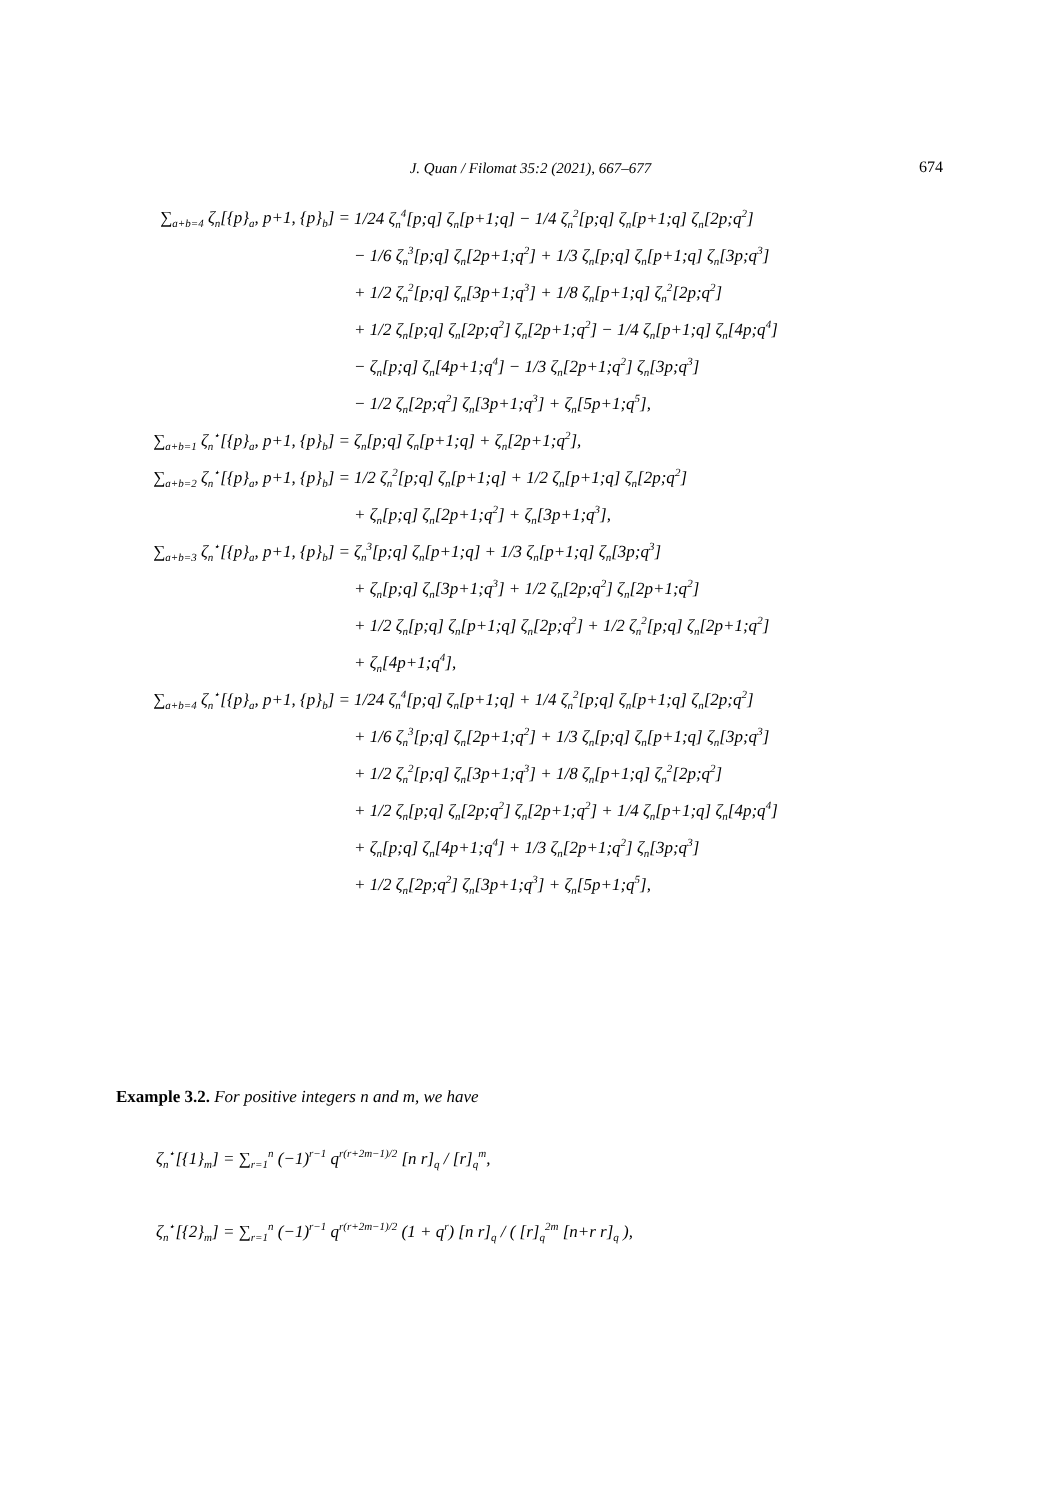J. Quan / Filomat 35:2 (2021), 667–677 674
∑<sub>a+b=4</sub> ζ<sub>n</sub>[{p}<sub>a</sub>, p+1, {p}<sub>b</sub>] =
1/24 ζ<sub>n</sub><sup>4</sup>[p;q] ζ<sub>n</sub>[p+1;q] − 1/4 ζ<sub>n</sub><sup>2</sup>[p;q] ζ<sub>n</sub>[p+1;q] ζ<sub>n</sub>[2p;q<sup>2</sup>]
− 1/6 ζ<sub>n</sub><sup>3</sup>[p;q] ζ<sub>n</sub>[2p+1;q<sup>2</sup>] + 1/3 ζ<sub>n</sub>[p;q] ζ<sub>n</sub>[p+1;q] ζ<sub>n</sub>[3p;q<sup>3</sup>]
+ 1/2 ζ<sub>n</sub><sup>2</sup>[p;q] ζ<sub>n</sub>[3p+1;q<sup>3</sup>] + 1/8 ζ<sub>n</sub>[p+1;q] ζ<sub>n</sub><sup>2</sup>[2p;q<sup>2</sup>]
+ 1/2 ζ<sub>n</sub>[p;q] ζ<sub>n</sub>[2p;q<sup>2</sup>] ζ<sub>n</sub>[2p+1;q<sup>2</sup>] − 1/4 ζ<sub>n</sub>[p+1;q] ζ<sub>n</sub>[4p;q<sup>4</sup>]
− ζ<sub>n</sub>[p;q] ζ<sub>n</sub>[4p+1;q<sup>4</sup>] − 1/3 ζ<sub>n</sub>[2p+1;q<sup>2</sup>] ζ<sub>n</sub>[3p;q<sup>3</sup>]
− 1/2 ζ<sub>n</sub>[2p;q<sup>2</sup>] ζ<sub>n</sub>[3p+1;q<sup>3</sup>] + ζ<sub>n</sub>[5p+1;q<sup>5</sup>],
∑<sub>a+b=1</sub> ζ<sub>n</sub><sup>⋆</sup>[{p}<sub>a</sub>, p+1, {p}<sub>b</sub>] =
ζ<sub>n</sub>[p;q] ζ<sub>n</sub>[p+1;q] + ζ<sub>n</sub>[2p+1;q<sup>2</sup>],
∑<sub>a+b=2</sub> ζ<sub>n</sub><sup>⋆</sup>[{p}<sub>a</sub>, p+1, {p}<sub>b</sub>] =
1/2 ζ<sub>n</sub><sup>2</sup>[p;q] ζ<sub>n</sub>[p+1;q] + 1/2 ζ<sub>n</sub>[p+1;q] ζ<sub>n</sub>[2p;q<sup>2</sup>]
+ ζ<sub>n</sub>[p;q] ζ<sub>n</sub>[2p+1;q<sup>2</sup>] + ζ<sub>n</sub>[3p+1;q<sup>3</sup>],
∑<sub>a+b=3</sub> ζ<sub>n</sub><sup>⋆</sup>[{p}<sub>a</sub>, p+1, {p}<sub>b</sub>] =
ζ<sub>n</sub><sup>3</sup>[p;q] ζ<sub>n</sub>[p+1;q] + 1/3 ζ<sub>n</sub>[p+1;q] ζ<sub>n</sub>[3p;q<sup>3</sup>]
+ ζ<sub>n</sub>[p;q] ζ<sub>n</sub>[3p+1;q<sup>3</sup>] + 1/2 ζ<sub>n</sub>[2p;q<sup>2</sup>] ζ<sub>n</sub>[2p+1;q<sup>2</sup>]
+ 1/2 ζ<sub>n</sub>[p;q] ζ<sub>n</sub>[p+1;q] ζ<sub>n</sub>[2p;q<sup>2</sup>] + 1/2 ζ<sub>n</sub><sup>2</sup>[p;q] ζ<sub>n</sub>[2p+1;q<sup>2</sup>]
+ ζ<sub>n</sub>[4p+1;q<sup>4</sup>],
∑<sub>a+b=4</sub> ζ<sub>n</sub><sup>⋆</sup>[{p}<sub>a</sub>, p+1, {p}<sub>b</sub>] =
1/24 ζ<sub>n</sub><sup>4</sup>[p;q] ζ<sub>n</sub>[p+1;q] + 1/4 ζ<sub>n</sub><sup>2</sup>[p;q] ζ<sub>n</sub>[p+1;q] ζ<sub>n</sub>[2p;q<sup>2</sup>]
+ 1/6 ζ<sub>n</sub><sup>3</sup>[p;q] ζ<sub>n</sub>[2p+1;q<sup>2</sup>] + 1/3 ζ<sub>n</sub>[p;q] ζ<sub>n</sub>[p+1;q] ζ<sub>n</sub>[3p;q<sup>3</sup>]
+ 1/2 ζ<sub>n</sub><sup>2</sup>[p;q] ζ<sub>n</sub>[3p+1;q<sup>3</sup>] + 1/8 ζ<sub>n</sub>[p+1;q] ζ<sub>n</sub><sup>2</sup>[2p;q<sup>2</sup>]
+ 1/2 ζ<sub>n</sub>[p;q] ζ<sub>n</sub>[2p;q<sup>2</sup>] ζ<sub>n</sub>[2p+1;q<sup>2</sup>] + 1/4 ζ<sub>n</sub>[p+1;q] ζ<sub>n</sub>[4p;q<sup>4</sup>]
+ ζ<sub>n</sub>[p;q] ζ<sub>n</sub>[4p+1;q<sup>4</sup>] + 1/3 ζ<sub>n</sub>[2p+1;q<sup>2</sup>] ζ<sub>n</sub>[3p;q<sup>3</sup>]
+ 1/2 ζ<sub>n</sub>[2p;q<sup>2</sup>] ζ<sub>n</sub>[3p+1;q<sup>3</sup>] + ζ<sub>n</sub>[5p+1;q<sup>5</sup>],
Example 3.2. For positive integers n and m, we have
ζ<sub>n</sub><sup>⋆</sup>[{1}<sub>m</sub>] = ∑<sub>r=1</sub><sup>n</sup> (−1)<sup>r−1</sup> q<sup>r(r+2m−1)/2</sup> [n r]<sub>q</sub> / [r]<sub>q</sub><sup>m</sup>,
ζ<sub>n</sub><sup>⋆</sup>[{2}<sub>m</sub>] = ∑<sub>r=1</sub><sup>n</sup> (−1)<sup>r−1</sup> q<sup>r(r+2m−1)/2</sup> (1 + q<sup>r</sup>) [n r]<sub>q</sub> / ( [r]<sub>q</sub><sup>2m</sup> [n+r r]<sub>q</sub> ),